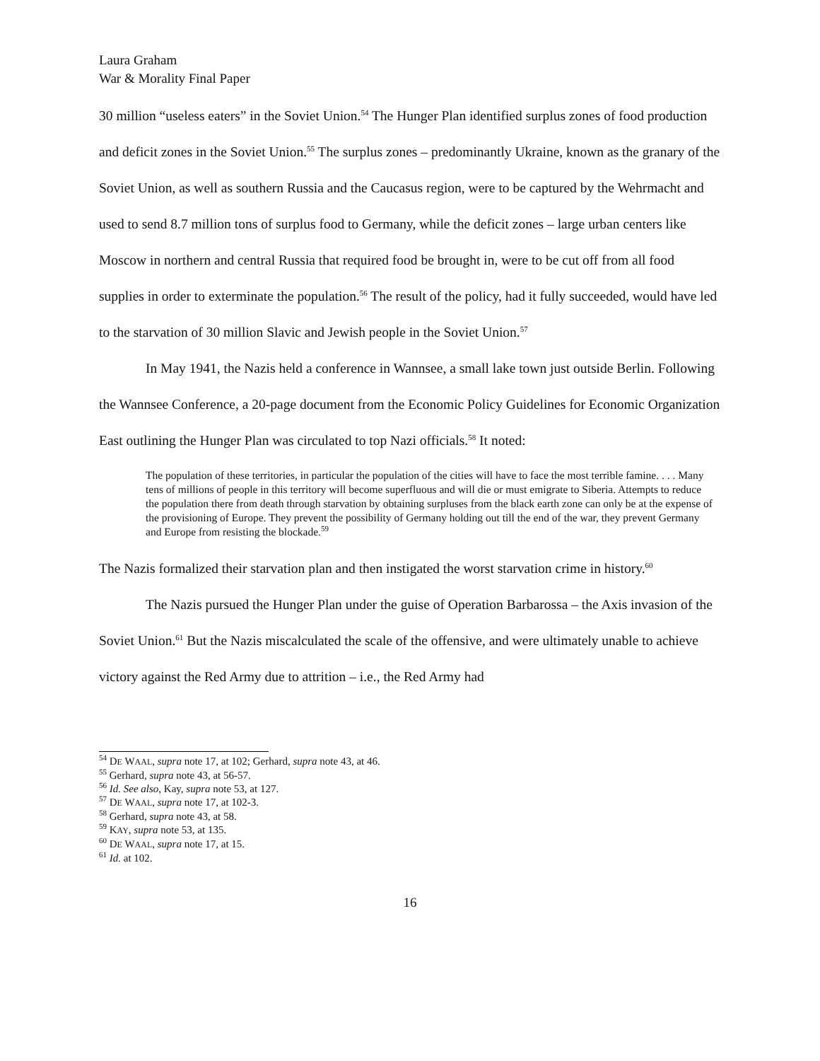Laura Graham
War & Morality Final Paper
30 million “useless eaters” in the Soviet Union.<sup>54</sup> The Hunger Plan identified surplus zones of food production and deficit zones in the Soviet Union.<sup>55</sup> The surplus zones – predominantly Ukraine, known as the granary of the Soviet Union, as well as southern Russia and the Caucasus region, were to be captured by the Wehrmacht and used to send 8.7 million tons of surplus food to Germany, while the deficit zones – large urban centers like Moscow in northern and central Russia that required food be brought in, were to be cut off from all food supplies in order to exterminate the population.<sup>56</sup> The result of the policy, had it fully succeeded, would have led to the starvation of 30 million Slavic and Jewish people in the Soviet Union.<sup>57</sup>
In May 1941, the Nazis held a conference in Wannsee, a small lake town just outside Berlin. Following the Wannsee Conference, a 20-page document from the Economic Policy Guidelines for Economic Organization East outlining the Hunger Plan was circulated to top Nazi officials.<sup>58</sup> It noted:
The population of these territories, in particular the population of the cities will have to face the most terrible famine. . . . Many tens of millions of people in this territory will become superfluous and will die or must emigrate to Siberia. Attempts to reduce the population there from death through starvation by obtaining surpluses from the black earth zone can only be at the expense of the provisioning of Europe. They prevent the possibility of Germany holding out till the end of the war, they prevent Germany and Europe from resisting the blockade.<sup>59</sup>
The Nazis formalized their starvation plan and then instigated the worst starvation crime in history.<sup>60</sup>
The Nazis pursued the Hunger Plan under the guise of Operation Barbarossa – the Axis invasion of the Soviet Union.<sup>61</sup> But the Nazis miscalculated the scale of the offensive, and were ultimately unable to achieve victory against the Red Army due to attrition – i.e., the Red Army had
<sup>54</sup> DE WAAL, supra note 17, at 102; Gerhard, supra note 43, at 46.
<sup>55</sup> Gerhard, supra note 43, at 56-57.
<sup>56</sup> Id. See also, Kay, supra note 53, at 127.
<sup>57</sup> DE WAAL, supra note 17, at 102-3.
<sup>58</sup> Gerhard, supra note 43, at 58.
<sup>59</sup> KAY, supra note 53, at 135.
<sup>60</sup> DE WAAL, supra note 17, at 15.
<sup>61</sup> Id. at 102.
16